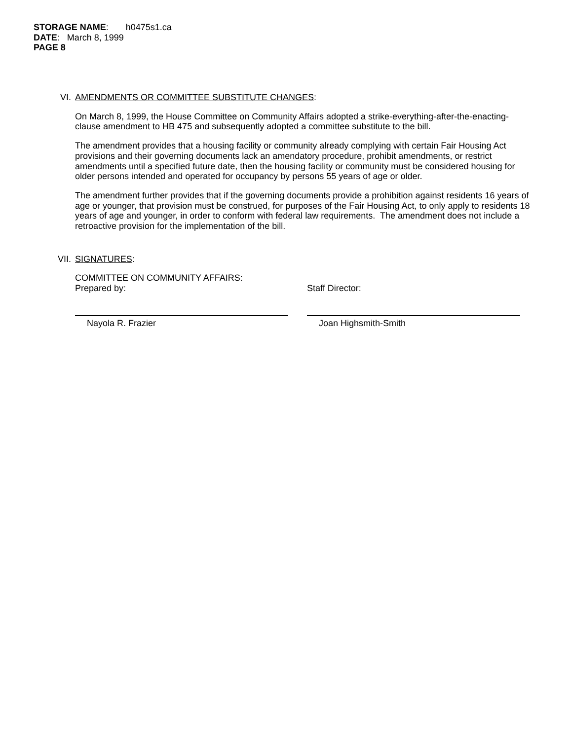STORAGE NAME: h0475s1.ca
DATE: March 8, 1999
PAGE 8
VI. AMENDMENTS OR COMMITTEE SUBSTITUTE CHANGES:
On March 8, 1999, the House Committee on Community Affairs adopted a strike-everything-after-the-enacting-clause amendment to HB 475 and subsequently adopted a committee substitute to the bill.
The amendment provides that a housing facility or community already complying with certain Fair Housing Act provisions and their governing documents lack an amendatory procedure, prohibit amendments, or restrict amendments until a specified future date, then the housing facility or community must be considered housing for older persons intended and operated for occupancy by persons 55 years of age or older.
The amendment further provides that if the governing documents provide a prohibition against residents 16 years of age or younger, that provision must be construed, for purposes of the Fair Housing Act, to only apply to residents 18 years of age and younger, in order to conform with federal law requirements. The amendment does not include a retroactive provision for the implementation of the bill.
VII. SIGNATURES:
COMMITTEE ON COMMUNITY AFFAIRS:
Prepared by:
Nayola R. Frazier
Staff Director:
Joan Highsmith-Smith